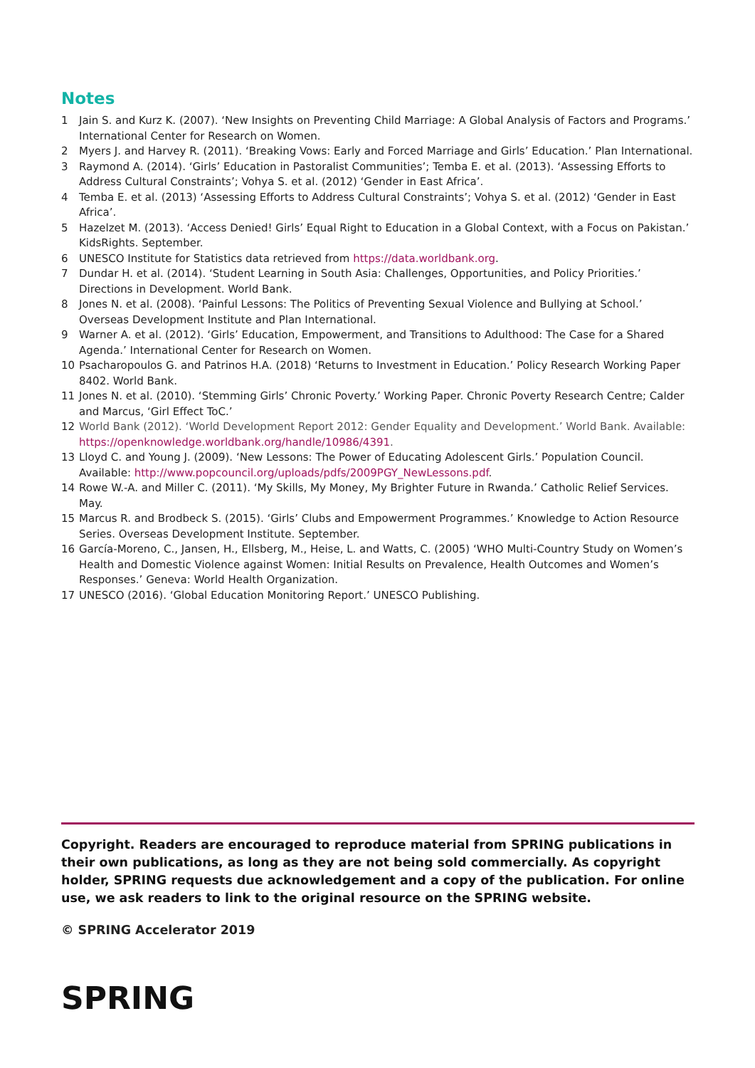Notes
1 Jain S. and Kurz K. (2007). ‘New Insights on Preventing Child Marriage: A Global Analysis of Factors and Programs.’ International Center for Research on Women.
2 Myers J. and Harvey R. (2011). ‘Breaking Vows: Early and Forced Marriage and Girls’ Education.’ Plan International.
3 Raymond A. (2014). ‘Girls’ Education in Pastoralist Communities’; Temba E. et al. (2013). ‘Assessing Efforts to Address Cultural Constraints’; Vohya S. et al. (2012) ‘Gender in East Africa’.
4 Temba E. et al. (2013) ‘Assessing Efforts to Address Cultural Constraints’; Vohya S. et al. (2012) ‘Gender in East Africa’.
5 Hazelzet M. (2013). ‘Access Denied! Girls’ Equal Right to Education in a Global Context, with a Focus on Pakistan.’ KidsRights. September.
6 UNESCO Institute for Statistics data retrieved from https://data.worldbank.org.
7 Dundar H. et al. (2014). ‘Student Learning in South Asia: Challenges, Opportunities, and Policy Priorities.’ Directions in Development. World Bank.
8 Jones N. et al. (2008). ‘Painful Lessons: The Politics of Preventing Sexual Violence and Bullying at School.’ Overseas Development Institute and Plan International.
9 Warner A. et al. (2012). ‘Girls’ Education, Empowerment, and Transitions to Adulthood: The Case for a Shared Agenda.’ International Center for Research on Women.
10 Psacharopoulos G. and Patrinos H.A. (2018) ‘Returns to Investment in Education.’ Policy Research Working Paper 8402. World Bank.
11 Jones N. et al. (2010). ‘Stemming Girls’ Chronic Poverty.’ Working Paper. Chronic Poverty Research Centre; Calder and Marcus, ‘Girl Effect ToC.’
12 World Bank (2012). ‘World Development Report 2012: Gender Equality and Development.’ World Bank. Available: https://openknowledge.worldbank.org/handle/10986/4391.
13 Lloyd C. and Young J. (2009). ‘New Lessons: The Power of Educating Adolescent Girls.’ Population Council. Available: http://www.popcouncil.org/uploads/pdfs/2009PGY_NewLessons.pdf.
14 Rowe W.-A. and Miller C. (2011). ‘My Skills, My Money, My Brighter Future in Rwanda.’ Catholic Relief Services. May.
15 Marcus R. and Brodbeck S. (2015). ‘Girls’ Clubs and Empowerment Programmes.’ Knowledge to Action Resource Series. Overseas Development Institute. September.
16 García-Moreno, C., Jansen, H., Ellsberg, M., Heise, L. and Watts, C. (2005) ‘WHO Multi-Country Study on Women’s Health and Domestic Violence against Women: Initial Results on Prevalence, Health Outcomes and Women’s Responses.’ Geneva: World Health Organization.
17 UNESCO (2016). ‘Global Education Monitoring Report.’ UNESCO Publishing.
Copyright. Readers are encouraged to reproduce material from SPRING publications in their own publications, as long as they are not being sold commercially. As copyright holder, SPRING requests due acknowledgement and a copy of the publication. For online use, we ask readers to link to the original resource on the SPRING website.
© SPRING Accelerator 2019
SPRING